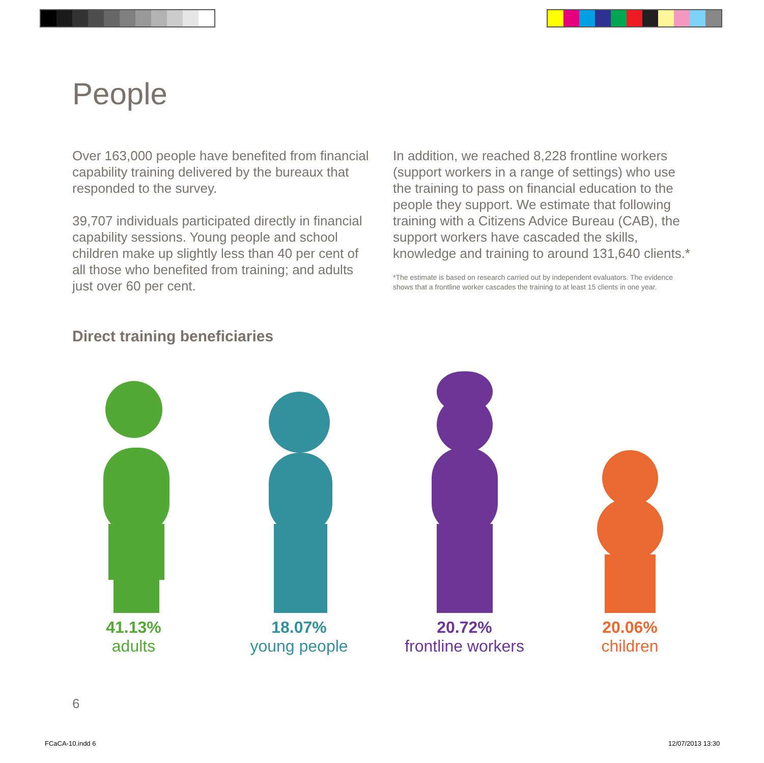People
Over 163,000 people have benefited from financial capability training delivered by the bureaux that responded to the survey.
39,707 individuals participated directly in financial capability sessions. Young people and school children make up slightly less than 40 per cent of all those who benefited from training; and adults just over 60 per cent.
In addition, we reached 8,228 frontline workers (support workers in a range of settings) who use the training to pass on financial education to the people they support. We estimate that following training with a Citizens Advice Bureau (CAB), the support workers have cascaded the skills, knowledge and training to around 131,640 clients.*
*The estimate is based on research carried out by independent evaluators. The evidence shows that a frontline worker cascades the training to at least 15 clients in one year.
Direct training beneficiaries
41.13%
adults
18.07%
young people
20.72%
frontline workers
20.06%
children
6
FCaCA-10.indd 6 12/07/2013 13:30